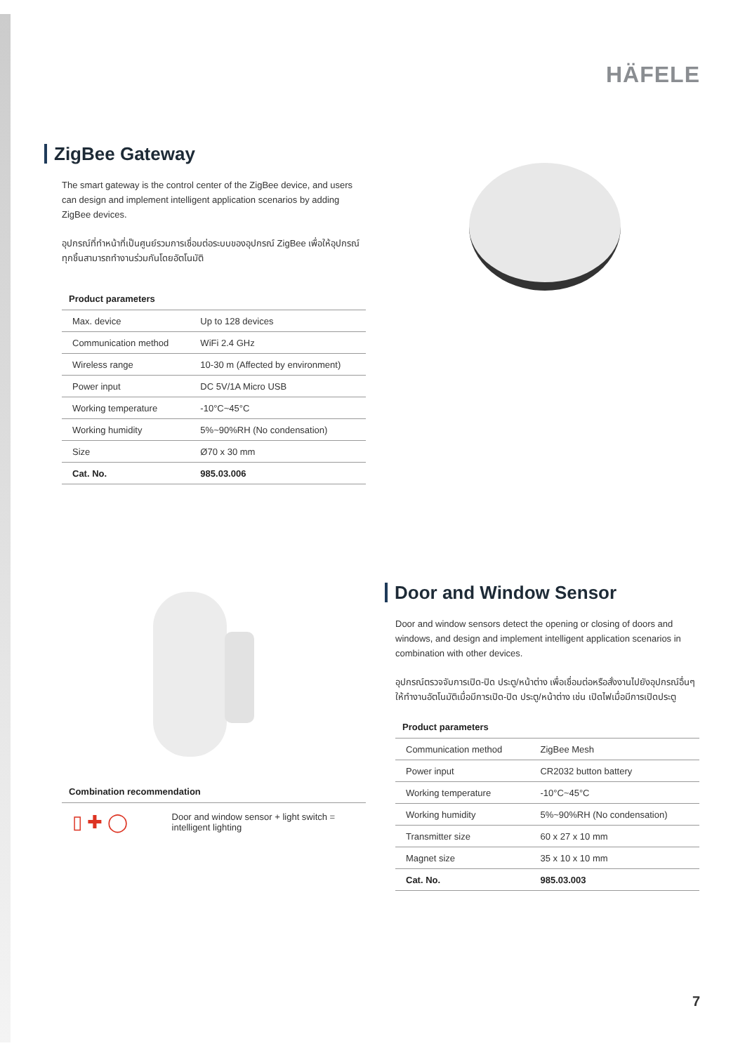HÄFELE
ZigBee Gateway
The smart gateway is the control center of the ZigBee device, and users can design and implement intelligent application scenarios by adding ZigBee devices.
อุปกรณ์ที่ทำหน้าที่เป็นศูนย์รวมการเชื่อมต่อระบบของอุปกรณ์ ZigBee เพื่อให้อุปกรณ์ทุกชิ้นสามารถทำงานร่วมกันโดยอัตโนมัติ
Product parameters
| Max. device | Up to 128 devices |
| Communication method | WiFi 2.4 GHz |
| Wireless range | 10-30 m (Affected by environment) |
| Power input | DC 5V/1A Micro USB |
| Working temperature | -10°C~45°C |
| Working humidity | 5%~90%RH (No condensation) |
| Size | Ø70 x 30 mm |
| Cat. No. | 985.03.006 |
Combination recommendation
▯ ✚ ◯
Door and window sensor + light switch = intelligent lighting
Door and Window Sensor
Door and window sensors detect the opening or closing of doors and windows, and design and implement intelligent application scenarios in combination with other devices.
อุปกรณ์ตรวจจับการเปิด-ปิด ประตู/หน้าต่าง เพื่อเชื่อมต่อหรือสั่งงานไปยังอุปกรณ์อื่นๆ ให้ทำงานอัตโนมัติเมื่อมีการเปิด-ปิด ประตู/หน้าต่าง เช่น เปิดไฟเมื่อมีการเปิดประตู
Product parameters
| Communication method | ZigBee Mesh |
| Power input | CR2032 button battery |
| Working temperature | -10°C~45°C |
| Working humidity | 5%~90%RH (No condensation) |
| Transmitter size | 60 x 27 x 10 mm |
| Magnet size | 35 x 10 x 10 mm |
| Cat. No. | 985.03.003 |
7